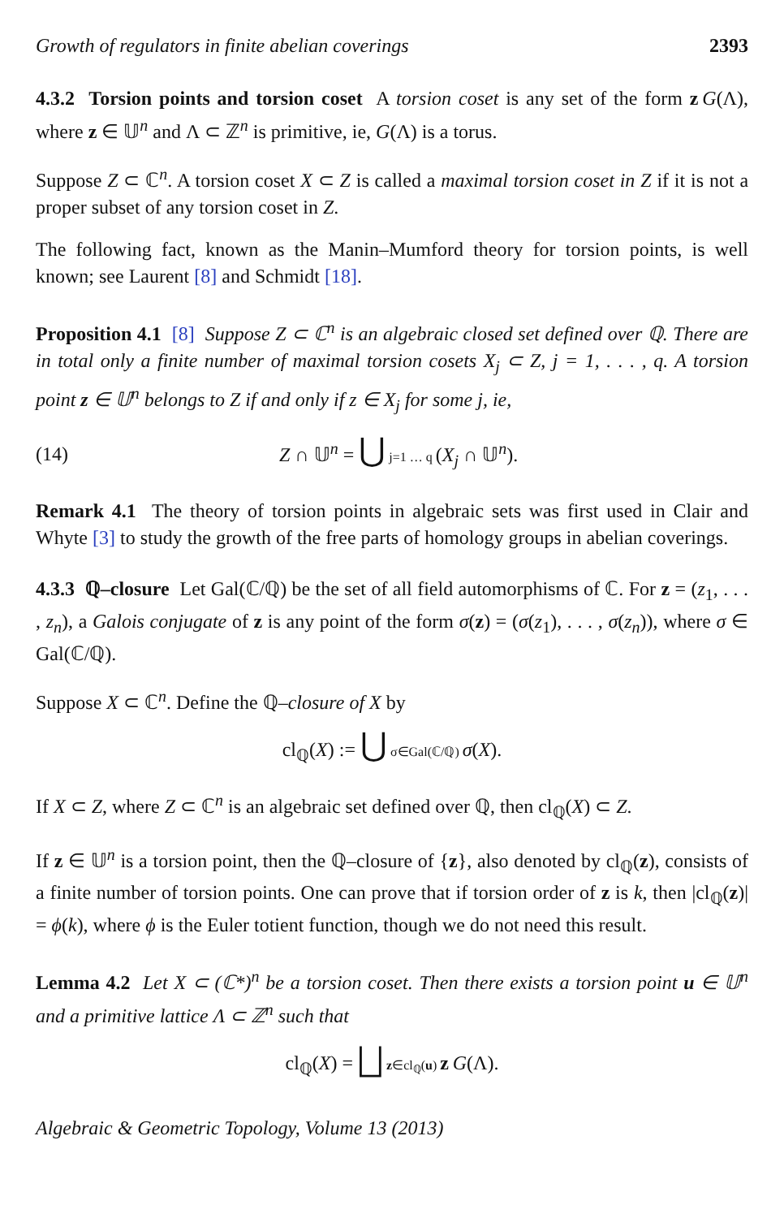Growth of regulators in finite abelian coverings 2393
4.3.2 Torsion points and torsion coset A torsion coset is any set of the form z G(Λ), where z ∈ 𝕌<sup>n</sup> and Λ ⊂ ℤ<sup>n</sup> is primitive, ie, G(Λ) is a torus.
Suppose Z ⊂ ℂ<sup>n</sup>. A torsion coset X ⊂ Z is called a maximal torsion coset in Z if it is not a proper subset of any torsion coset in Z.
The following fact, known as the Manin–Mumford theory for torsion points, is well known; see Laurent [8] and Schmidt [18].
Proposition 4.1 [8] Suppose Z ⊂ ℂ<sup>n</sup> is an algebraic closed set defined over ℚ. There are in total only a finite number of maximal torsion cosets X<sub>j</sub> ⊂ Z, j = 1, . . . , q. A torsion point z ∈ 𝕌<sup>n</sup> belongs to Z if and only if z ∈ X<sub>j</sub> for some j, ie,
(14) Z ∩ 𝕌<sup>n</sup> = ⋃ j=1 … q (X<sub>j</sub> ∩ 𝕌<sup>n</sup>).
Remark 4.1 The theory of torsion points in algebraic sets was first used in Clair and Whyte [3] to study the growth of the free parts of homology groups in abelian coverings.
4.3.3 ℚ–closure Let Gal(ℂ/ℚ) be the set of all field automorphisms of ℂ. For z = (z<sub>1</sub>, . . . , z<sub>n</sub>), a Galois conjugate of z is any point of the form σ(z) = (σ(z<sub>1</sub>), . . . , σ(z<sub>n</sub>)), where σ ∈ Gal(ℂ/ℚ).
Suppose X ⊂ ℂ<sup>n</sup>. Define the ℚ–closure of X by
cl<sub>ℚ</sub>(X) := ⋃ σ∈Gal(ℂ/ℚ) σ(X).
If X ⊂ Z, where Z ⊂ ℂ<sup>n</sup> is an algebraic set defined over ℚ, then cl<sub>ℚ</sub>(X) ⊂ Z.
If z ∈ 𝕌<sup>n</sup> is a torsion point, then the ℚ–closure of {z}, also denoted by cl<sub>ℚ</sub>(z), consists of a finite number of torsion points. One can prove that if torsion order of z is k, then |cl<sub>ℚ</sub>(z)| = ϕ(k), where ϕ is the Euler totient function, though we do not need this result.
Lemma 4.2 Let X ⊂ (ℂ*)<sup>n</sup> be a torsion coset. Then there exists a torsion point u ∈ 𝕌<sup>n</sup> and a primitive lattice Λ ⊂ ℤ<sup>n</sup> such that
cl<sub>ℚ</sub>(X) = ⨆ z∈cl<sub>ℚ</sub>(u) z G(Λ).
Algebraic & Geometric Topology, Volume 13 (2013)